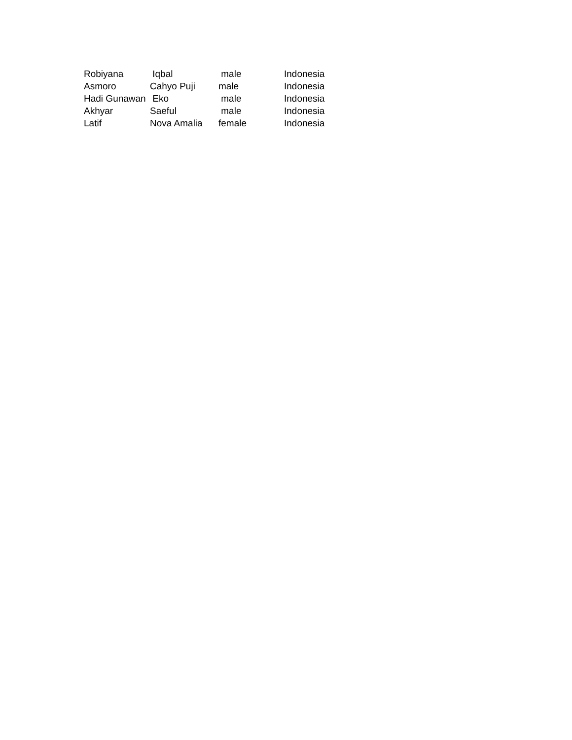| Robiyana | Iqbal | male | Indonesia |
| Asmoro | Cahyo Puji | male | Indonesia |
| Hadi Gunawan | Eko | male | Indonesia |
| Akhyar | Saeful | male | Indonesia |
| Latif | Nova Amalia | female | Indonesia |